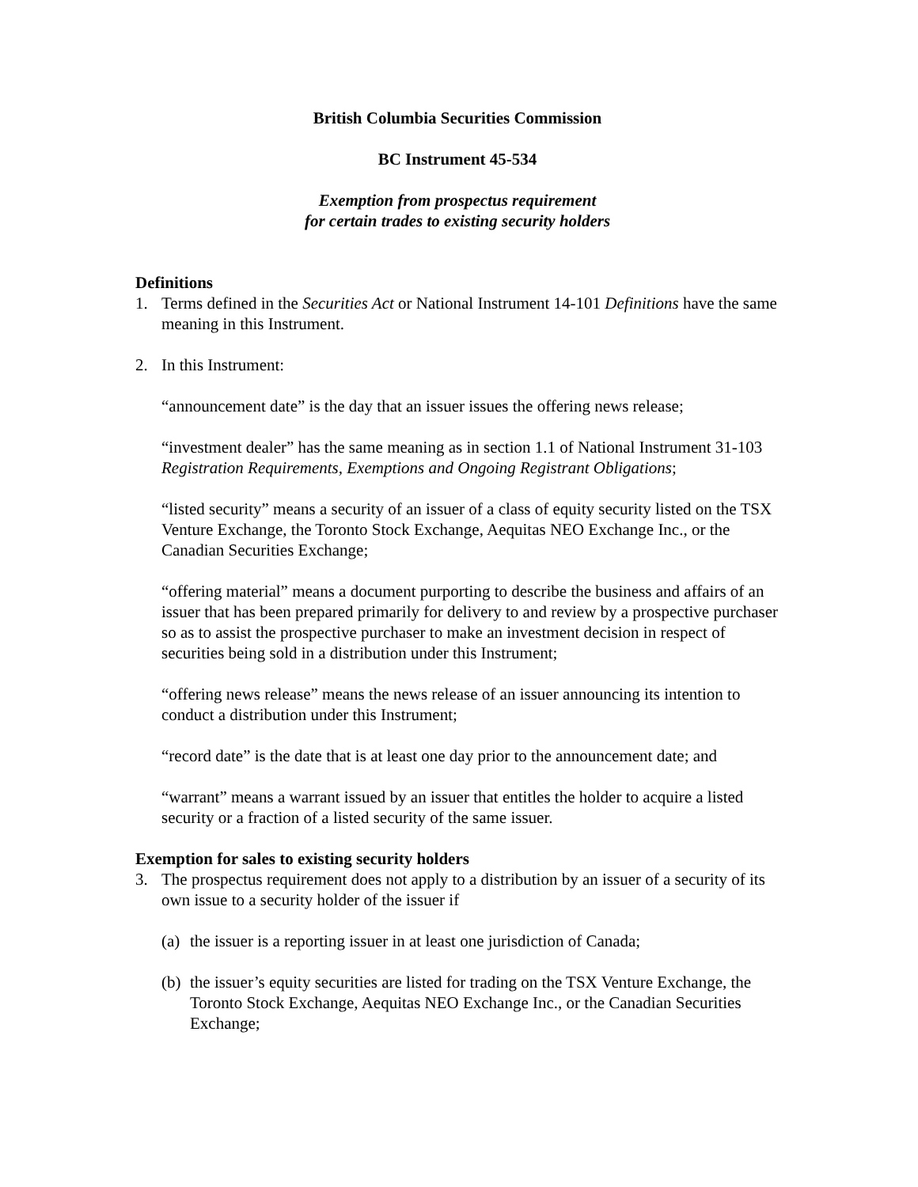British Columbia Securities Commission
BC Instrument 45-534
Exemption from prospectus requirement
for certain trades to existing security holders
Definitions
1. Terms defined in the Securities Act or National Instrument 14-101 Definitions have the same meaning in this Instrument.
2. In this Instrument:
“announcement date” is the day that an issuer issues the offering news release;
“investment dealer” has the same meaning as in section 1.1 of National Instrument 31-103 Registration Requirements, Exemptions and Ongoing Registrant Obligations;
“listed security” means a security of an issuer of a class of equity security listed on the TSX Venture Exchange, the Toronto Stock Exchange, Aequitas NEO Exchange Inc., or the Canadian Securities Exchange;
“offering material” means a document purporting to describe the business and affairs of an issuer that has been prepared primarily for delivery to and review by a prospective purchaser so as to assist the prospective purchaser to make an investment decision in respect of securities being sold in a distribution under this Instrument;
“offering news release” means the news release of an issuer announcing its intention to conduct a distribution under this Instrument;
“record date” is the date that is at least one day prior to the announcement date; and
“warrant” means a warrant issued by an issuer that entitles the holder to acquire a listed security or a fraction of a listed security of the same issuer.
Exemption for sales to existing security holders
3. The prospectus requirement does not apply to a distribution by an issuer of a security of its own issue to a security holder of the issuer if
(a) the issuer is a reporting issuer in at least one jurisdiction of Canada;
(b) the issuer’s equity securities are listed for trading on the TSX Venture Exchange, the Toronto Stock Exchange, Aequitas NEO Exchange Inc., or the Canadian Securities Exchange;